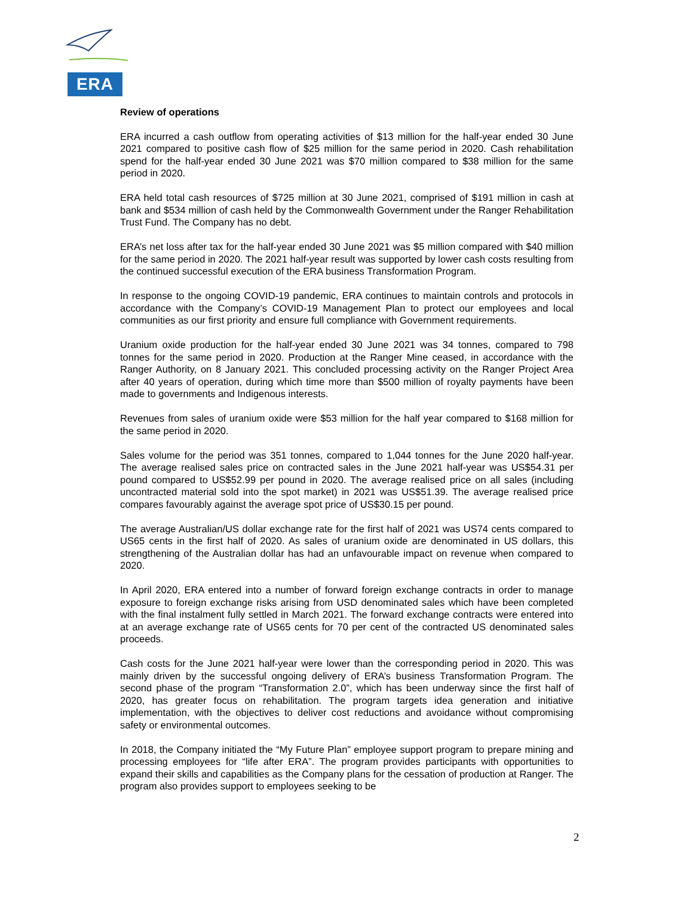ERA
Review of operations
ERA incurred a cash outflow from operating activities of $13 million for the half-year ended 30 June 2021 compared to positive cash flow of $25 million for the same period in 2020. Cash rehabilitation spend for the half-year ended 30 June 2021 was $70 million compared to $38 million for the same period in 2020.
ERA held total cash resources of $725 million at 30 June 2021, comprised of $191 million in cash at bank and $534 million of cash held by the Commonwealth Government under the Ranger Rehabilitation Trust Fund. The Company has no debt.
ERA’s net loss after tax for the half-year ended 30 June 2021 was $5 million compared with $40 million for the same period in 2020. The 2021 half-year result was supported by lower cash costs resulting from the continued successful execution of the ERA business Transformation Program.
In response to the ongoing COVID-19 pandemic, ERA continues to maintain controls and protocols in accordance with the Company’s COVID-19 Management Plan to protect our employees and local communities as our first priority and ensure full compliance with Government requirements.
Uranium oxide production for the half-year ended 30 June 2021 was 34 tonnes, compared to 798 tonnes for the same period in 2020. Production at the Ranger Mine ceased, in accordance with the Ranger Authority, on 8 January 2021. This concluded processing activity on the Ranger Project Area after 40 years of operation, during which time more than $500 million of royalty payments have been made to governments and Indigenous interests.
Revenues from sales of uranium oxide were $53 million for the half year compared to $168 million for the same period in 2020.
Sales volume for the period was 351 tonnes, compared to 1,044 tonnes for the June 2020 half-year. The average realised sales price on contracted sales in the June 2021 half-year was US$54.31 per pound compared to US$52.99 per pound in 2020. The average realised price on all sales (including uncontracted material sold into the spot market) in 2021 was US$51.39. The average realised price compares favourably against the average spot price of US$30.15 per pound.
The average Australian/US dollar exchange rate for the first half of 2021 was US74 cents compared to US65 cents in the first half of 2020. As sales of uranium oxide are denominated in US dollars, this strengthening of the Australian dollar has had an unfavourable impact on revenue when compared to 2020.
In April 2020, ERA entered into a number of forward foreign exchange contracts in order to manage exposure to foreign exchange risks arising from USD denominated sales which have been completed with the final instalment fully settled in March 2021. The forward exchange contracts were entered into at an average exchange rate of US65 cents for 70 per cent of the contracted US denominated sales proceeds.
Cash costs for the June 2021 half-year were lower than the corresponding period in 2020. This was mainly driven by the successful ongoing delivery of ERA’s business Transformation Program. The second phase of the program “Transformation 2.0”, which has been underway since the first half of 2020, has greater focus on rehabilitation. The program targets idea generation and initiative implementation, with the objectives to deliver cost reductions and avoidance without compromising safety or environmental outcomes.
In 2018, the Company initiated the “My Future Plan” employee support program to prepare mining and processing employees for “life after ERA”. The program provides participants with opportunities to expand their skills and capabilities as the Company plans for the cessation of production at Ranger. The program also provides support to employees seeking to be
2